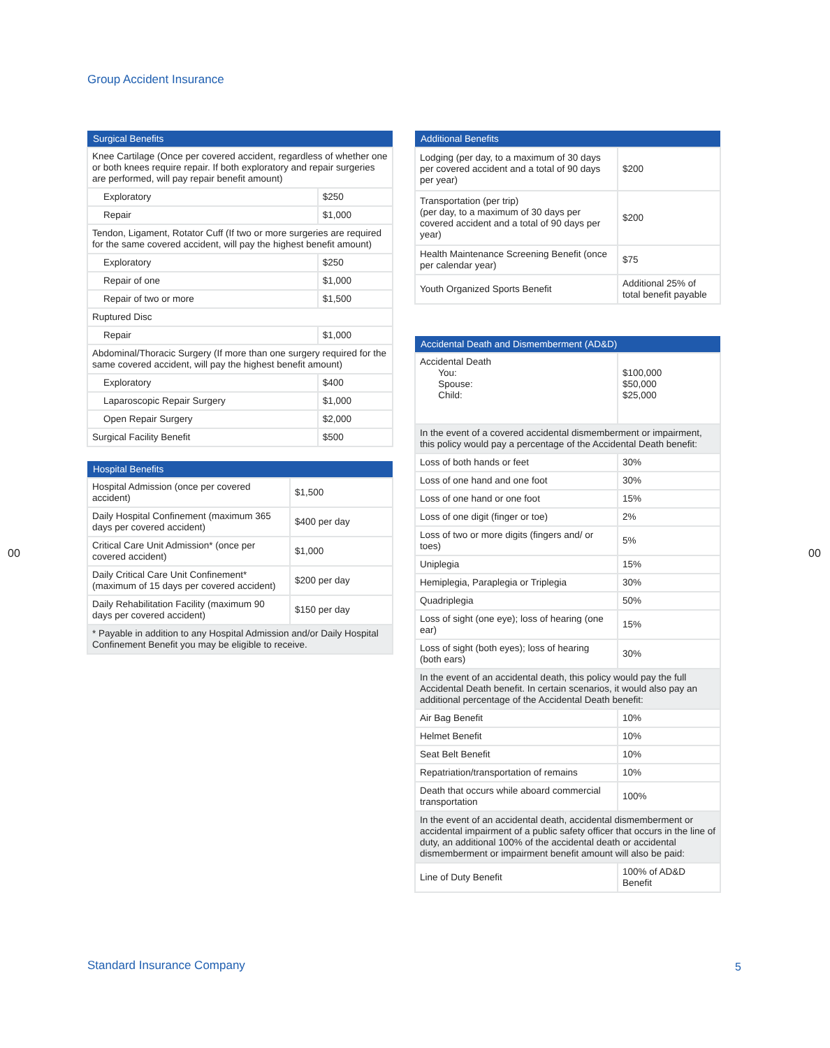Group Accident Insurance
| Surgical Benefits | |
| --- | --- |
| Knee Cartilage (Once per covered accident, regardless of whether one or both knees require repair. If both exploratory and repair surgeries are performed, will pay repair benefit amount) | |
| Exploratory | $250 |
| Repair | $1,000 |
| Tendon, Ligament, Rotator Cuff (If two or more surgeries are required for the same covered accident, will pay the highest benefit amount) | |
| Exploratory | $250 |
| Repair of one | $1,000 |
| Repair of two or more | $1,500 |
| Ruptured Disc | |
| Repair | $1,000 |
| Abdominal/Thoracic Surgery (If more than one surgery required for the same covered accident, will pay the highest benefit amount) | |
| Exploratory | $400 |
| Laparoscopic Repair Surgery | $1,000 |
| Open Repair Surgery | $2,000 |
| Surgical Facility Benefit | $500 |
| Hospital Benefits | |
| --- | --- |
| Hospital Admission (once per covered accident) | $1,500 |
| Daily Hospital Confinement (maximum 365 days per covered accident) | $400 per day |
| Critical Care Unit Admission* (once per covered accident) | $1,000 |
| Daily Critical Care Unit Confinement* (maximum of 15 days per covered accident) | $200 per day |
| Daily Rehabilitation Facility (maximum 90 days per covered accident) | $150 per day |
| * Payable in addition to any Hospital Admission and/or Daily Hospital Confinement Benefit you may be eligible to receive. | |
| Additional Benefits | |
| --- | --- |
| Lodging (per day, to a maximum of 30 days per covered accident and a total of 90 days per year) | $200 |
| Transportation (per trip) (per day, to a maximum of 30 days per covered accident and a total of 90 days per year) | $200 |
| Health Maintenance Screening Benefit (once per calendar year) | $75 |
| Youth Organized Sports Benefit | Additional 25% of total benefit payable |
| Accidental Death and Dismemberment (AD&D) | |
| --- | --- |
| Accidental Death You: Spouse: Child: | $100,000 $50,000 $25,000 |
| In the event of a covered accidental dismemberment or impairment, this policy would pay a percentage of the Accidental Death benefit: | |
| Loss of both hands or feet | 30% |
| Loss of one hand and one foot | 30% |
| Loss of one hand or one foot | 15% |
| Loss of one digit (finger or toe) | 2% |
| Loss of two or more digits (fingers and/ or toes) | 5% |
| Uniplegia | 15% |
| Hemiplegia, Paraplegia or Triplegia | 30% |
| Quadriplegia | 50% |
| Loss of sight (one eye); loss of hearing (one ear) | 15% |
| Loss of sight (both eyes); loss of hearing (both ears) | 30% |
| In the event of an accidental death, this policy would pay the full Accidental Death benefit. In certain scenarios, it would also pay an additional percentage of the Accidental Death benefit: | |
| Air Bag Benefit | 10% |
| Helmet Benefit | 10% |
| Seat Belt Benefit | 10% |
| Repatriation/transportation of remains | 10% |
| Death that occurs while aboard commercial transportation | 100% |
| In the event of an accidental death, accidental dismemberment or accidental impairment of a public safety officer that occurs in the line of duty, an additional 100% of the accidental death or accidental dismemberment or impairment benefit amount will also be paid: | |
| Line of Duty Benefit | 100% of AD&D Benefit |
00 00
Standard Insurance Company 5